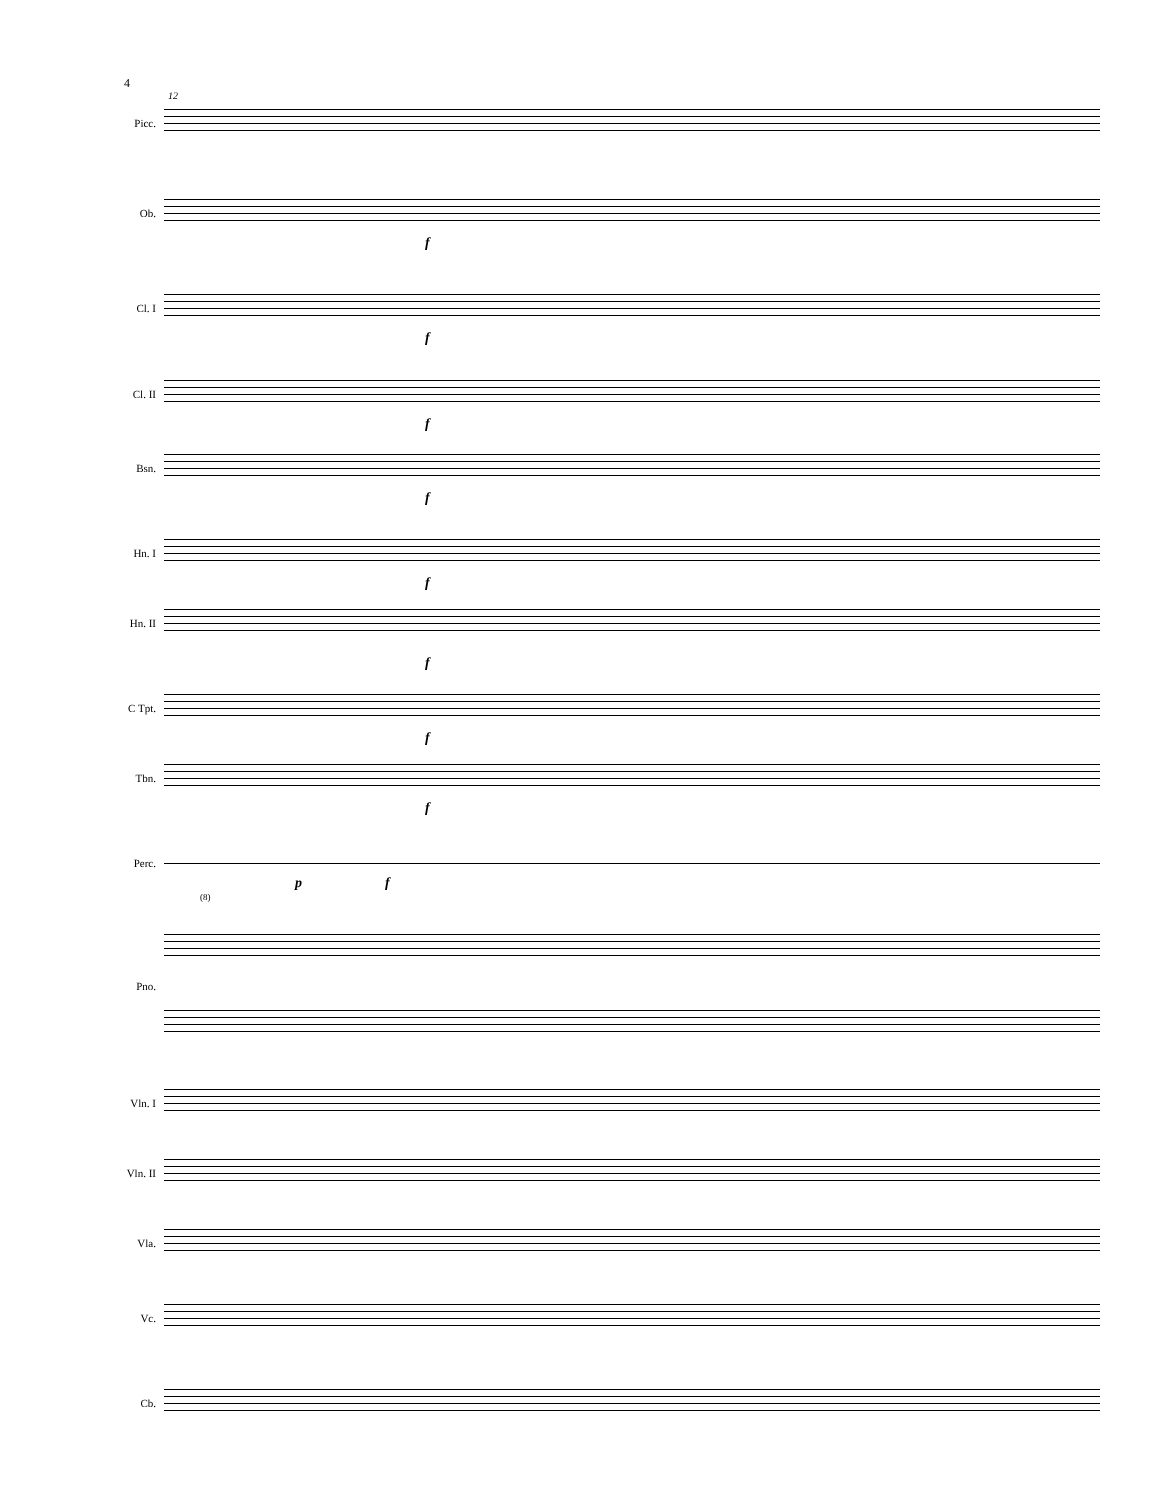4
12
Picc.
Ob.
f
Cl. I
f
Cl. II
f
Bsn.
f
Hn. I
f
Hn. II
f
C Tpt.
f
Tbn.
f
Perc.
p f
(8)
Pno.
Vln. I
Vln. II
Vla.
Vc.
Cb.